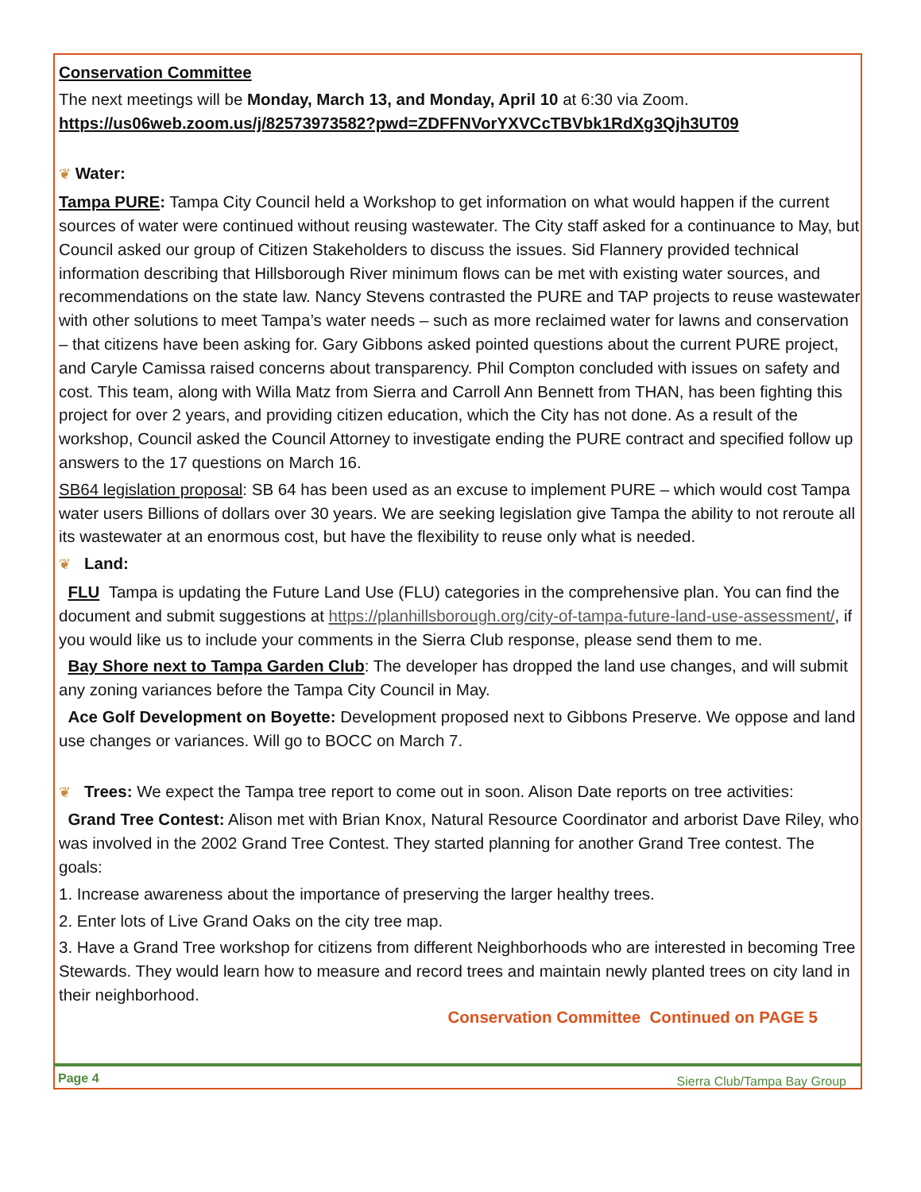Conservation Committee
The next meetings will be Monday, March 13, and Monday, April 10 at 6:30 via Zoom.
https://us06web.zoom.us/j/82573973582?pwd=ZDFFNVorYXVCcTBVbk1RdXg3Qjh3UT09
❦ Water:
Tampa PURE: Tampa City Council held a Workshop to get information on what would happen if the current sources of water were continued without reusing wastewater. The City staff asked for a continuance to May, but Council asked our group of Citizen Stakeholders to discuss the issues. Sid Flannery provided technical information describing that Hillsborough River minimum flows can be met with existing water sources, and recommendations on the state law. Nancy Stevens contrasted the PURE and TAP projects to reuse wastewater with other solutions to meet Tampa’s water needs – such as more reclaimed water for lawns and conservation – that citizens have been asking for. Gary Gibbons asked pointed questions about the current PURE project, and Caryle Camissa raised concerns about transparency. Phil Compton concluded with issues on safety and cost. This team, along with Willa Matz from Sierra and Carroll Ann Bennett from THAN, has been fighting this project for over 2 years, and providing citizen education, which the City has not done. As a result of the workshop, Council asked the Council Attorney to investigate ending the PURE contract and specified follow up answers to the 17 questions on March 16.
SB64 legislation proposal: SB 64 has been used as an excuse to implement PURE – which would cost Tampa water users Billions of dollars over 30 years. We are seeking legislation give Tampa the ability to not reroute all its wastewater at an enormous cost, but have the flexibility to reuse only what is needed.
❦ Land:
FLU Tampa is updating the Future Land Use (FLU) categories in the comprehensive plan. You can find the document and submit suggestions at https://planhillsborough.org/city-of-tampa-future-land-use-assessment/, if you would like us to include your comments in the Sierra Club response, please send them to me.
Bay Shore next to Tampa Garden Club: The developer has dropped the land use changes, and will submit any zoning variances before the Tampa City Council in May.
Ace Golf Development on Boyette: Development proposed next to Gibbons Preserve. We oppose and land use changes or variances. Will go to BOCC on March 7.
❦ Trees: We expect the Tampa tree report to come out in soon. Alison Date reports on tree activities:
Grand Tree Contest: Alison met with Brian Knox, Natural Resource Coordinator and arborist Dave Riley, who was involved in the 2002 Grand Tree Contest. They started planning for another Grand Tree contest. The goals:
1. Increase awareness about the importance of preserving the larger healthy trees.
2. Enter lots of Live Grand Oaks on the city tree map.
3. Have a Grand Tree workshop for citizens from different Neighborhoods who are interested in becoming Tree Stewards. They would learn how to measure and record trees and maintain newly planted trees on city land in their neighborhood.
Conservation Committee Continued on PAGE 5
Page 4 Sierra Club/Tampa Bay Group